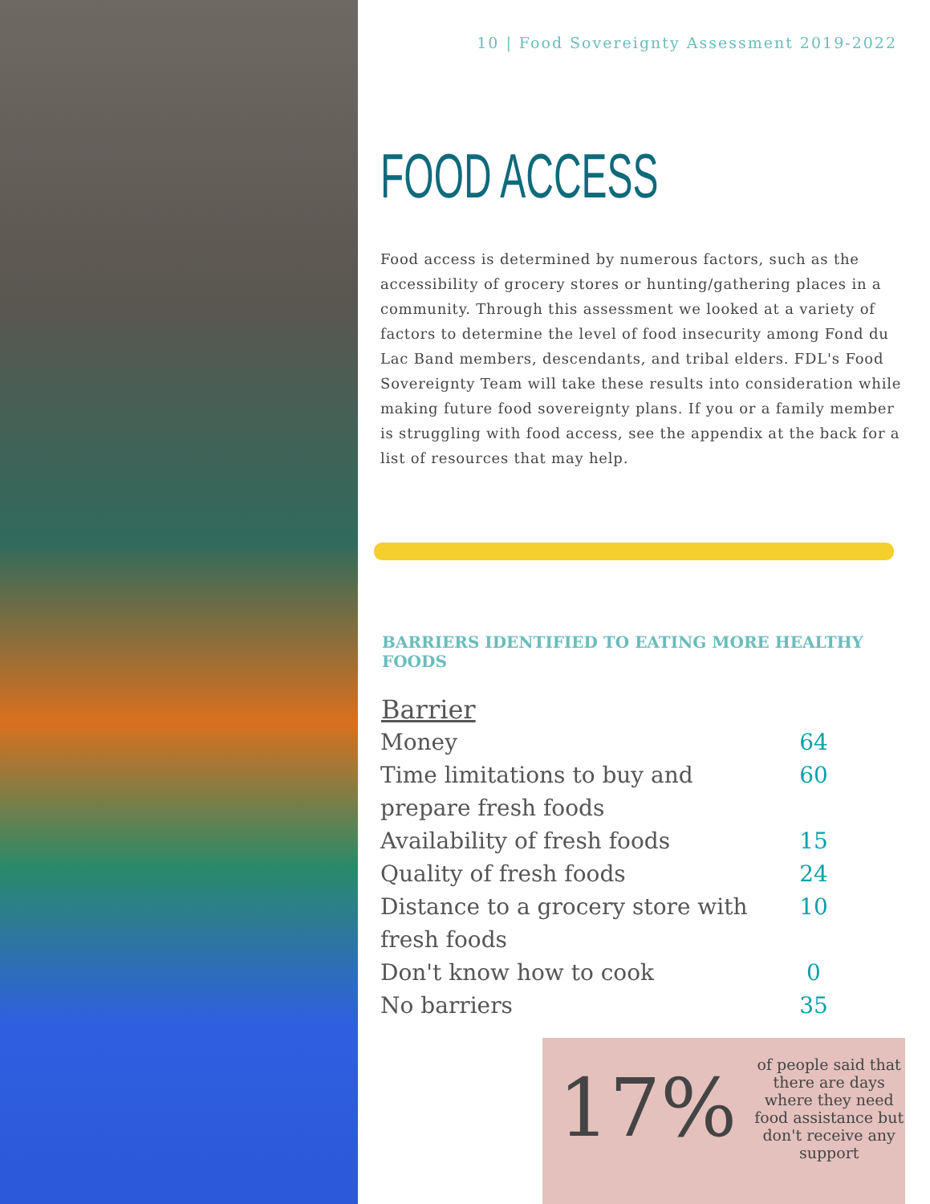10 | Food Sovereignty Assessment 2019-2022
FOOD ACCESS
Food access is determined by numerous factors, such as the accessibility of grocery stores or hunting/gathering places in a community. Through this assessment we looked at a variety of factors to determine the level of food insecurity among Fond du Lac Band members, descendants, and tribal elders. FDL's Food Sovereignty Team will take these results into consideration while making future food sovereignty plans. If you or a family member is struggling with food access, see the appendix at the back for a list of resources that may help.
BARRIERS IDENTIFIED TO EATING MORE HEALTHY FOODS
| Barrier | |
| --- | --- |
| Money | 64 |
| Time limitations to buy and prepare fresh foods | 60 |
| Availability of fresh foods | 15 |
| Quality of fresh foods | 24 |
| Distance to a grocery store with fresh foods | 10 |
| Don't know how to cook | 0 |
| No barriers | 35 |
17%
of people said that there are days where they need food assistance but don't receive any support